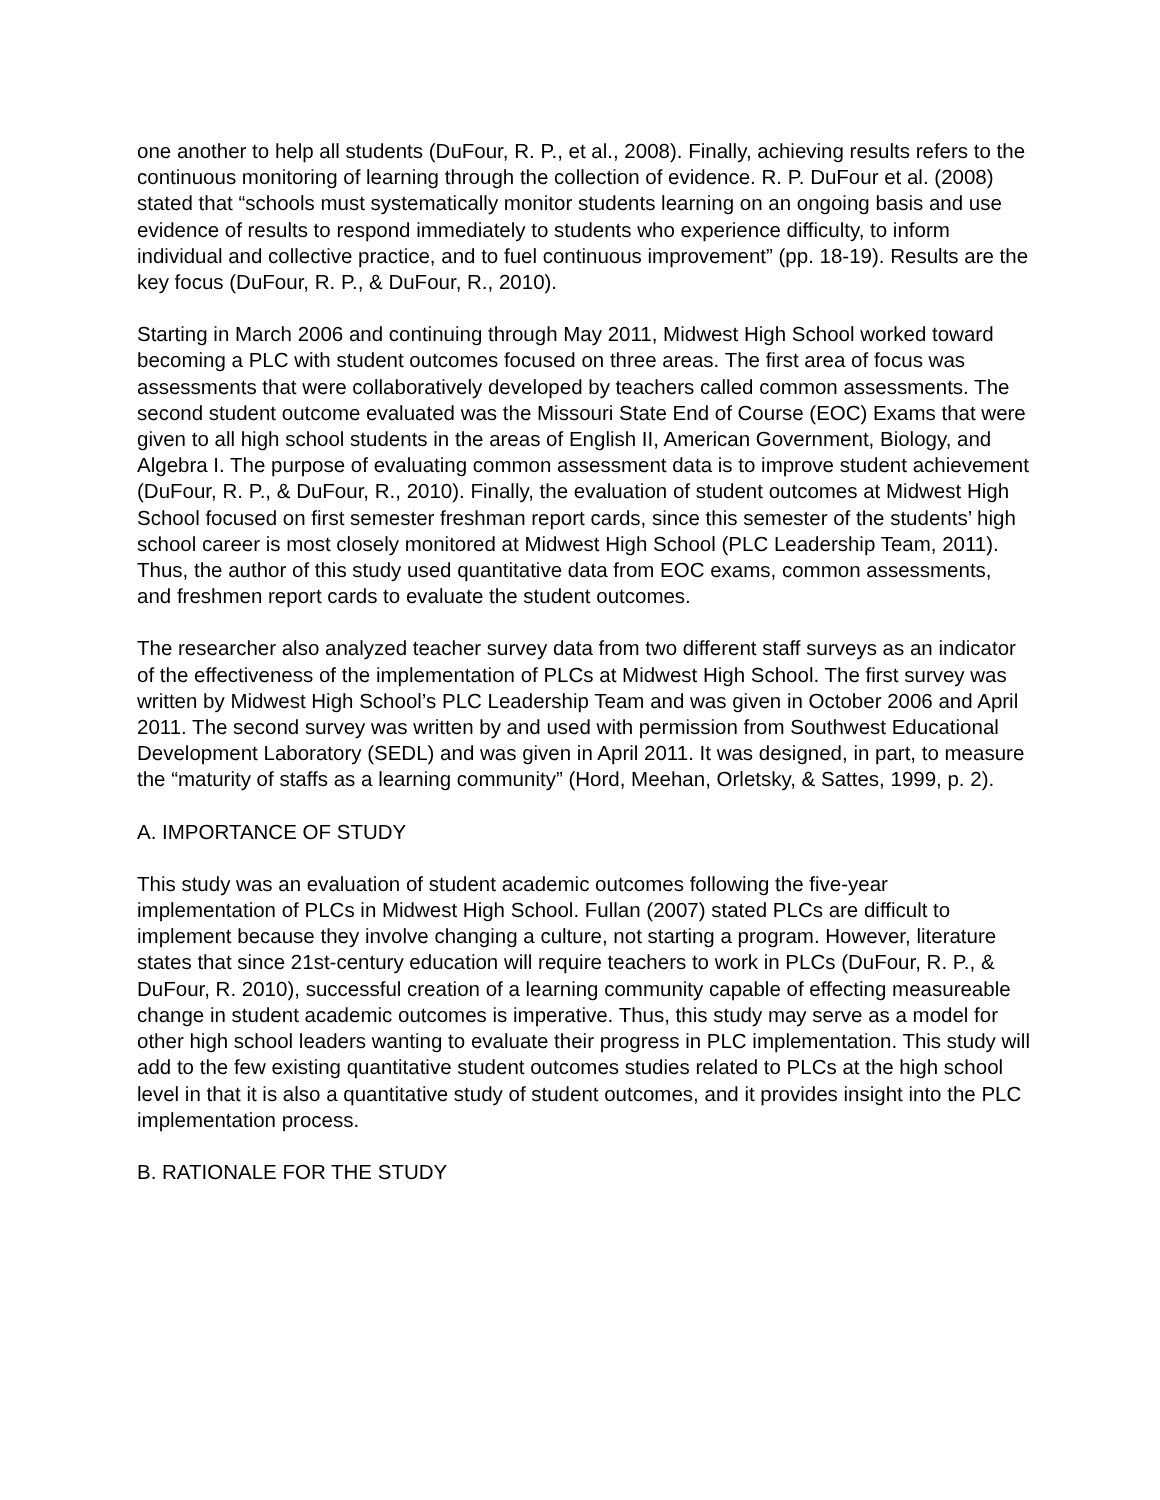one another to help all students (DuFour, R. P., et al., 2008). Finally, achieving results refers to the continuous monitoring of learning through the collection of evidence. R. P. DuFour et al. (2008) stated that “schools must systematically monitor students learning on an ongoing basis and use evidence of results to respond immediately to students who experience difficulty, to inform individual and collective practice, and to fuel continuous improvement” (pp. 18-19). Results are the key focus (DuFour, R. P., & DuFour, R., 2010).
Starting in March 2006 and continuing through May 2011, Midwest High School worked toward becoming a PLC with student outcomes focused on three areas. The first area of focus was assessments that were collaboratively developed by teachers called common assessments. The second student outcome evaluated was the Missouri State End of Course (EOC) Exams that were given to all high school students in the areas of English II, American Government, Biology, and Algebra I. The purpose of evaluating common assessment data is to improve student achievement (DuFour, R. P., & DuFour, R., 2010). Finally, the evaluation of student outcomes at Midwest High School focused on first semester freshman report cards, since this semester of the students’ high school career is most closely monitored at Midwest High School (PLC Leadership Team, 2011). Thus, the author of this study used quantitative data from EOC exams, common assessments, and freshmen report cards to evaluate the student outcomes.
The researcher also analyzed teacher survey data from two different staff surveys as an indicator of the effectiveness of the implementation of PLCs at Midwest High School. The first survey was written by Midwest High School’s PLC Leadership Team and was given in October 2006 and April 2011. The second survey was written by and used with permission from Southwest Educational Development Laboratory (SEDL) and was given in April 2011. It was designed, in part, to measure the “maturity of staffs as a learning community” (Hord, Meehan, Orletsky, & Sattes, 1999, p. 2).
A. IMPORTANCE OF STUDY
This study was an evaluation of student academic outcomes following the five-year implementation of PLCs in Midwest High School. Fullan (2007) stated PLCs are difficult to implement because they involve changing a culture, not starting a program. However, literature states that since 21st-century education will require teachers to work in PLCs (DuFour, R. P., & DuFour, R. 2010), successful creation of a learning community capable of effecting measureable change in student academic outcomes is imperative. Thus, this study may serve as a model for other high school leaders wanting to evaluate their progress in PLC implementation. This study will add to the few existing quantitative student outcomes studies related to PLCs at the high school level in that it is also a quantitative study of student outcomes, and it provides insight into the PLC implementation process.
B. RATIONALE FOR THE STUDY